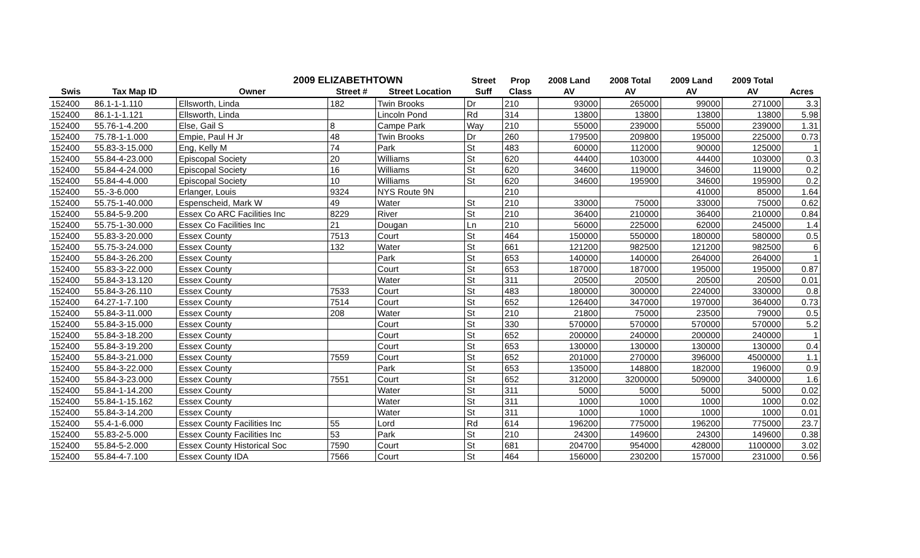| 2009 ELIZABETHTOWN | | | | | Street | Prop | 2008 Land | 2008 Total | 2009 Land | 2009 Total | |
| --- | --- | --- | --- | --- | --- | --- | --- | --- | --- | --- | --- |
| Swis | Tax Map ID | Owner | Street # | Street Location | Suff | Class | AV | AV | AV | AV | Acres |
| 152400 | 86.1-1-1.110 | Ellsworth, Linda | 182 | Twin Brooks | Dr | 210 | 93000 | 265000 | 99000 | 271000 | 3.3 |
| 152400 | 86.1-1-1.121 | Ellsworth, Linda | | Lincoln Pond | Rd | 314 | 13800 | 13800 | 13800 | 13800 | 5.98 |
| 152400 | 55.76-1-4.200 | Else, Gail S | 8 | Campe Park | Way | 210 | 55000 | 239000 | 55000 | 239000 | 1.31 |
| 152400 | 75.78-1-1.000 | Empie, Paul H Jr | 48 | Twin Brooks | Dr | 260 | 179500 | 209800 | 195000 | 225000 | 0.73 |
| 152400 | 55.83-3-15.000 | Eng, Kelly M | 74 | Park | St | 483 | 60000 | 112000 | 90000 | 125000 | 1 |
| 152400 | 55.84-4-23.000 | Episcopal Society | 20 | Williams | St | 620 | 44400 | 103000 | 44400 | 103000 | 0.3 |
| 152400 | 55.84-4-24.000 | Episcopal Society | 16 | Williams | St | 620 | 34600 | 119000 | 34600 | 119000 | 0.2 |
| 152400 | 55.84-4-4.000 | Episcopal Society | 10 | Williams | St | 620 | 34600 | 195900 | 34600 | 195900 | 0.2 |
| 152400 | 55.-3-6.000 | Erlanger, Louis | 9324 | NYS Route 9N | | 210 | | | 41000 | 85000 | 1.64 |
| 152400 | 55.75-1-40.000 | Espenscheid, Mark W | 49 | Water | St | 210 | 33000 | 75000 | 33000 | 75000 | 0.62 |
| 152400 | 55.84-5-9.200 | Essex Co ARC Facilities Inc | 8229 | River | St | 210 | 36400 | 210000 | 36400 | 210000 | 0.84 |
| 152400 | 55.75-1-30.000 | Essex Co Facilities Inc | 21 | Dougan | Ln | 210 | 56000 | 225000 | 62000 | 245000 | 1.4 |
| 152400 | 55.83-3-20.000 | Essex County | 7513 | Court | St | 464 | 150000 | 550000 | 180000 | 580000 | 0.5 |
| 152400 | 55.75-3-24.000 | Essex County | 132 | Water | St | 661 | 121200 | 982500 | 121200 | 982500 | 6 |
| 152400 | 55.84-3-26.200 | Essex County | | Park | St | 653 | 140000 | 140000 | 264000 | 264000 | 1 |
| 152400 | 55.83-3-22.000 | Essex County | | Court | St | 653 | 187000 | 187000 | 195000 | 195000 | 0.87 |
| 152400 | 55.84-3-13.120 | Essex County | | Water | St | 311 | 20500 | 20500 | 20500 | 20500 | 0.01 |
| 152400 | 55.84-3-26.110 | Essex County | 7533 | Court | St | 483 | 180000 | 300000 | 224000 | 330000 | 0.8 |
| 152400 | 64.27-1-7.100 | Essex County | 7514 | Court | St | 652 | 126400 | 347000 | 197000 | 364000 | 0.73 |
| 152400 | 55.84-3-11.000 | Essex County | 208 | Water | St | 210 | 21800 | 75000 | 23500 | 79000 | 0.5 |
| 152400 | 55.84-3-15.000 | Essex County | | Court | St | 330 | 570000 | 570000 | 570000 | 570000 | 5.2 |
| 152400 | 55.84-3-18.200 | Essex County | | Court | St | 652 | 200000 | 240000 | 200000 | 240000 | 1 |
| 152400 | 55.84-3-19.200 | Essex County | | Court | St | 653 | 130000 | 130000 | 130000 | 130000 | 0.4 |
| 152400 | 55.84-3-21.000 | Essex County | 7559 | Court | St | 652 | 201000 | 270000 | 396000 | 4500000 | 1.1 |
| 152400 | 55.84-3-22.000 | Essex County | | Park | St | 653 | 135000 | 148800 | 182000 | 196000 | 0.9 |
| 152400 | 55.84-3-23.000 | Essex County | 7551 | Court | St | 652 | 312000 | 3200000 | 509000 | 3400000 | 1.6 |
| 152400 | 55.84-1-14.200 | Essex County | | Water | St | 311 | 5000 | 5000 | 5000 | 5000 | 0.02 |
| 152400 | 55.84-1-15.162 | Essex County | | Water | St | 311 | 1000 | 1000 | 1000 | 1000 | 0.02 |
| 152400 | 55.84-3-14.200 | Essex County | | Water | St | 311 | 1000 | 1000 | 1000 | 1000 | 0.01 |
| 152400 | 55.4-1-6.000 | Essex County Facilities Inc | 55 | Lord | Rd | 614 | 196200 | 775000 | 196200 | 775000 | 23.7 |
| 152400 | 55.83-2-5.000 | Essex County Facilities Inc | 53 | Park | St | 210 | 24300 | 149600 | 24300 | 149600 | 0.38 |
| 152400 | 55.84-5-2.000 | Essex County Historical Soc | 7590 | Court | St | 681 | 204700 | 954000 | 428000 | 1100000 | 3.02 |
| 152400 | 55.84-4-7.100 | Essex County IDA | 7566 | Court | St | 464 | 156000 | 230200 | 157000 | 231000 | 0.56 |